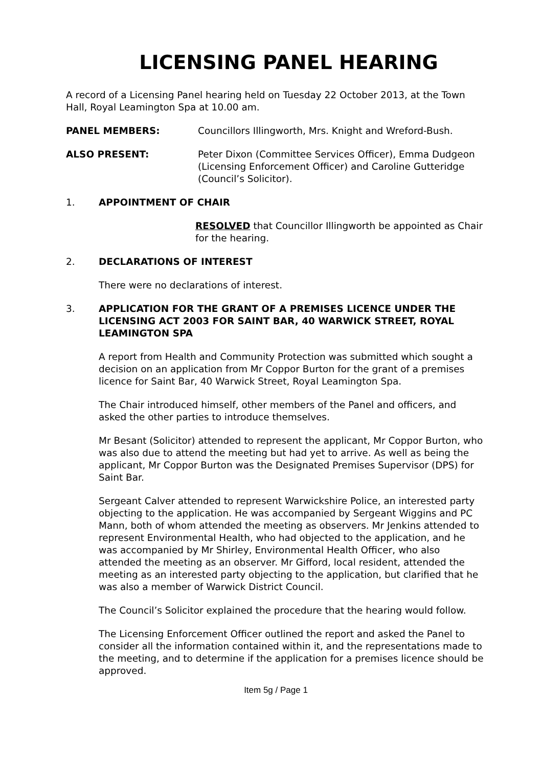LICENSING PANEL HEARING
A record of a Licensing Panel hearing held on Tuesday 22 October 2013, at the Town Hall, Royal Leamington Spa at 10.00 am.
PANEL MEMBERS: Councillors Illingworth, Mrs. Knight and Wreford-Bush.
ALSO PRESENT: Peter Dixon (Committee Services Officer), Emma Dudgeon (Licensing Enforcement Officer) and Caroline Gutteridge (Council’s Solicitor).
1. APPOINTMENT OF CHAIR
RESOLVED that Councillor Illingworth be appointed as Chair for the hearing.
2. DECLARATIONS OF INTEREST
There were no declarations of interest.
3. APPLICATION FOR THE GRANT OF A PREMISES LICENCE UNDER THE LICENSING ACT 2003 FOR SAINT BAR, 40 WARWICK STREET, ROYAL LEAMINGTON SPA
A report from Health and Community Protection was submitted which sought a decision on an application from Mr Coppor Burton for the grant of a premises licence for Saint Bar, 40 Warwick Street, Royal Leamington Spa.
The Chair introduced himself, other members of the Panel and officers, and asked the other parties to introduce themselves.
Mr Besant (Solicitor) attended to represent the applicant, Mr Coppor Burton, who was also due to attend the meeting but had yet to arrive. As well as being the applicant, Mr Coppor Burton was the Designated Premises Supervisor (DPS) for Saint Bar.
Sergeant Calver attended to represent Warwickshire Police, an interested party objecting to the application. He was accompanied by Sergeant Wiggins and PC Mann, both of whom attended the meeting as observers. Mr Jenkins attended to represent Environmental Health, who had objected to the application, and he was accompanied by Mr Shirley, Environmental Health Officer, who also attended the meeting as an observer. Mr Gifford, local resident, attended the meeting as an interested party objecting to the application, but clarified that he was also a member of Warwick District Council.
The Council’s Solicitor explained the procedure that the hearing would follow.
The Licensing Enforcement Officer outlined the report and asked the Panel to consider all the information contained within it, and the representations made to the meeting, and to determine if the application for a premises licence should be approved.
Item 5g / Page 1